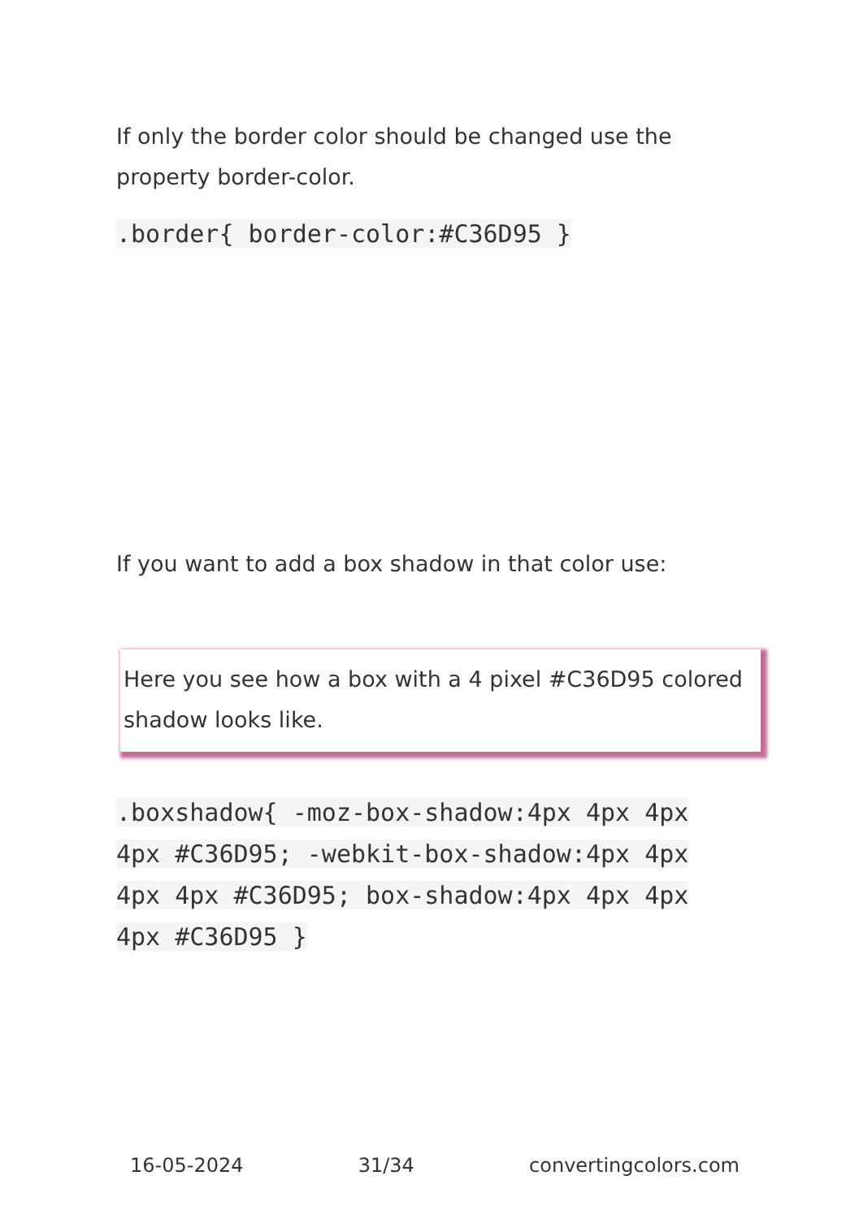If only the border color should be changed use the property border-color.
.border{ border-color:#C36D95 }
If you want to add a box shadow in that color use:
Here you see how a box with a 4 pixel #C36D95 colored shadow looks like.
.boxshadow{ -moz-box-shadow:4px 4px 4px 4px #C36D95; -webkit-box-shadow:4px 4px 4px 4px #C36D95; box-shadow:4px 4px 4px 4px #C36D95 }
16-05-2024 31/34 convertingcolors.com